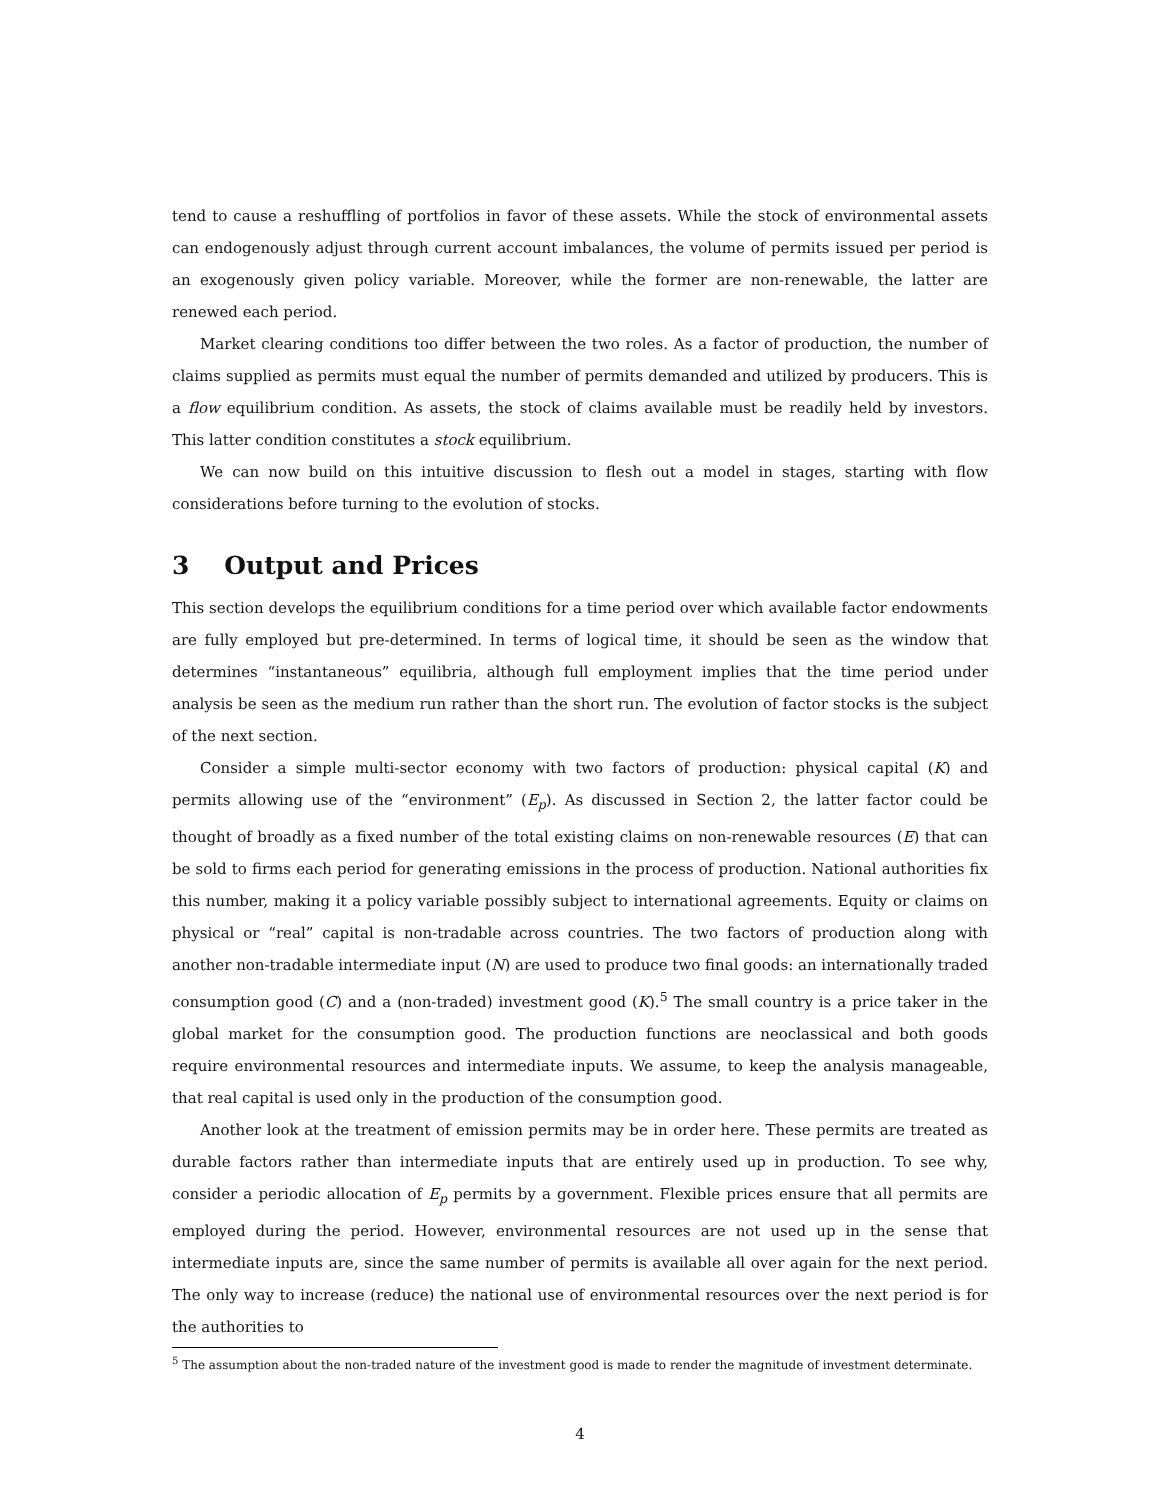tend to cause a reshuffling of portfolios in favor of these assets. While the stock of environmental assets can endogenously adjust through current account imbalances, the volume of permits issued per period is an exogenously given policy variable. Moreover, while the former are non-renewable, the latter are renewed each period.
Market clearing conditions too differ between the two roles. As a factor of production, the number of claims supplied as permits must equal the number of permits demanded and utilized by producers. This is a flow equilibrium condition. As assets, the stock of claims available must be readily held by investors. This latter condition constitutes a stock equilibrium.
We can now build on this intuitive discussion to flesh out a model in stages, starting with flow considerations before turning to the evolution of stocks.
3 Output and Prices
This section develops the equilibrium conditions for a time period over which available factor endowments are fully employed but pre-determined. In terms of logical time, it should be seen as the window that determines “instantaneous” equilibria, although full employment implies that the time period under analysis be seen as the medium run rather than the short run. The evolution of factor stocks is the subject of the next section.
Consider a simple multi-sector economy with two factors of production: physical capital (K) and permits allowing use of the “environment” (E<sub>p</sub>). As discussed in Section 2, the latter factor could be thought of broadly as a fixed number of the total existing claims on non-renewable resources (E) that can be sold to firms each period for generating emissions in the process of production. National authorities fix this number, making it a policy variable possibly subject to international agreements. Equity or claims on physical or “real” capital is non-tradable across countries. The two factors of production along with another non-tradable intermediate input (N) are used to produce two final goods: an internationally traded consumption good (C) and a (non-traded) investment good (K).<sup>5</sup> The small country is a price taker in the global market for the consumption good. The production functions are neoclassical and both goods require environmental resources and intermediate inputs. We assume, to keep the analysis manageable, that real capital is used only in the production of the consumption good.
Another look at the treatment of emission permits may be in order here. These permits are treated as durable factors rather than intermediate inputs that are entirely used up in production. To see why, consider a periodic allocation of E<sub>p</sub> permits by a government. Flexible prices ensure that all permits are employed during the period. However, environmental resources are not used up in the sense that intermediate inputs are, since the same number of permits is available all over again for the next period. The only way to increase (reduce) the national use of environmental resources over the next period is for the authorities to
<sup>5</sup> The assumption about the non-traded nature of the investment good is made to render the magnitude of investment determinate.
4